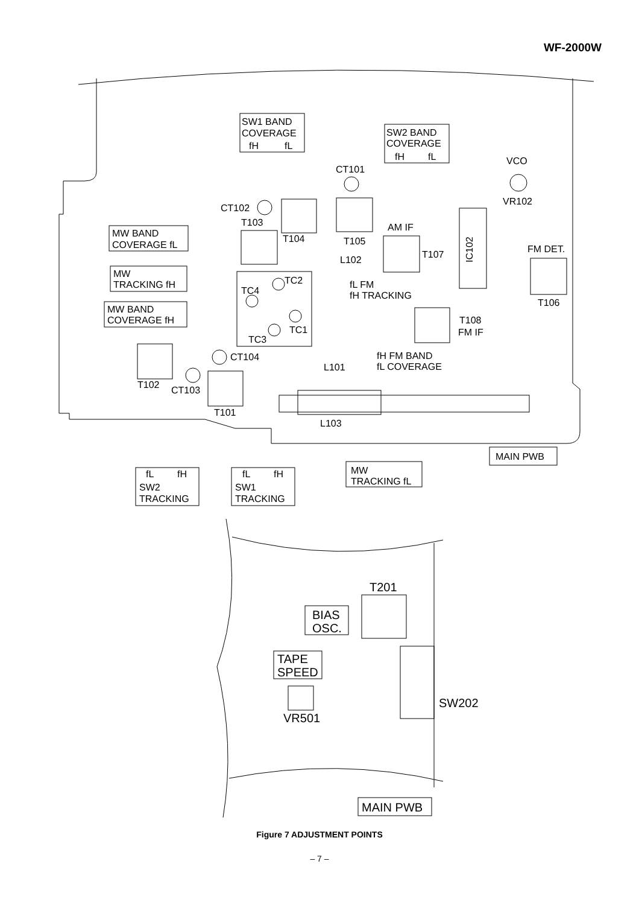WF-2000W
SW1 BAND
COVERAGE
fH
fL
SW2 BAND
COVERAGE
fH
fL
VCO
VR102
CT101
CT102
T103
T104
T105
AM IF
T107
L102
FM DET.
T106
MW BAND
COVERAGE fL
MW
TRACKING fH
MW BAND
COVERAGE fH
TC2
TC4
fL FM
fH TRACKING
T108
FM IF
TC1
TC3
fH FM BAND
fL COVERAGE
CT104
L101
T102
CT103
T101
L103
MAIN PWB
MW
TRACKING fL
fL
fH
SW2
TRACKING
fL
fH
SW1
TRACKING
IC102
T201
BIAS
OSC.
TAPE
SPEED
VR501
SW202
MAIN PWB
Figure 7 ADJUSTMENT POINTS
– 7 –